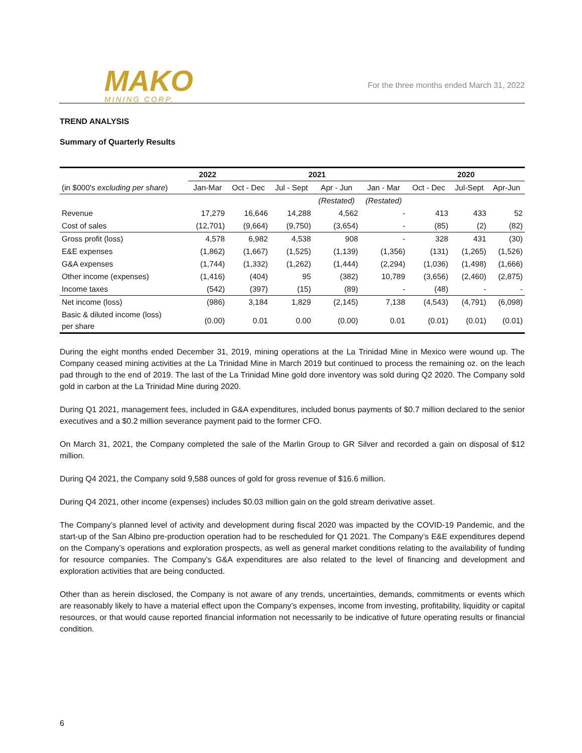MAKO
MINING CORP.
For the three months ended March 31, 2022
TREND ANALYSIS
Summary of Quarterly Results
| | 2022 | 2021 | | | | 2020 | | |
| --- | --- | --- | --- | --- | --- | --- | --- | --- |
| (in $000's excluding per share ) | Jan-Mar | Oct - Dec | Jul - Sept | Apr - Jun | Jan - Mar | Oct - Dec | Jul-Sept | Apr-Jun |
| | | | | (Restated) | (Restated) | | | |
| Revenue | 17,279 | 16,646 | 14,288 | 4,562 | - | 413 | 433 | 52 |
| Cost of sales | (12,701) | (9,664) | (9,750) | (3,654) | - | (85) | (2) | (82) |
| Gross profit (loss) | 4,578 | 6,982 | 4,538 | 908 | - | 328 | 431 | (30) |
| E&E expenses | (1,862) | (1,667) | (1,525) | (1,139) | (1,356) | (131) | (1,265) | (1,526) |
| G&A expenses | (1,744) | (1,332) | (1,262) | (1,444) | (2,294) | (1,036) | (1,498) | (1,666) |
| Other income (expenses) | (1,416) | (404) | 95 | (382) | 10,789 | (3,656) | (2,460) | (2,875) |
| Income taxes | (542) | (397) | (15) | (89) | - | (48) | - | - |
| Net income (loss) | (986) | 3,184 | 1,829 | (2,145) | 7,138 | (4,543) | (4,791) | (6,098) |
| Basic & diluted income (loss) per share | (0.00) | 0.01 | 0.00 | (0.00) | 0.01 | (0.01) | (0.01) | (0.01) |
During the eight months ended December 31, 2019, mining operations at the La Trinidad Mine in Mexico were wound up. The Company ceased mining activities at the La Trinidad Mine in March 2019 but continued to process the remaining oz. on the leach pad through to the end of 2019. The last of the La Trinidad Mine gold dore inventory was sold during Q2 2020. The Company sold gold in carbon at the La Trinidad Mine during 2020.
During Q1 2021, management fees, included in G&A expenditures, included bonus payments of $0.7 million declared to the senior executives and a $0.2 million severance payment paid to the former CFO.
On March 31, 2021, the Company completed the sale of the Marlin Group to GR Silver and recorded a gain on disposal of $12 million.
During Q4 2021, the Company sold 9,588 ounces of gold for gross revenue of $16.6 million.
During Q4 2021, other income (expenses) includes $0.03 million gain on the gold stream derivative asset.
The Company’s planned level of activity and development during fiscal 2020 was impacted by the COVID-19 Pandemic, and the start-up of the San Albino pre-production operation had to be rescheduled for Q1 2021. The Company’s E&E expenditures depend on the Company’s operations and exploration prospects, as well as general market conditions relating to the availability of funding for resource companies. The Company’s G&A expenditures are also related to the level of financing and development and exploration activities that are being conducted.
Other than as herein disclosed, the Company is not aware of any trends, uncertainties, demands, commitments or events which are reasonably likely to have a material effect upon the Company’s expenses, income from investing, profitability, liquidity or capital resources, or that would cause reported financial information not necessarily to be indicative of future operating results or financial condition.
6